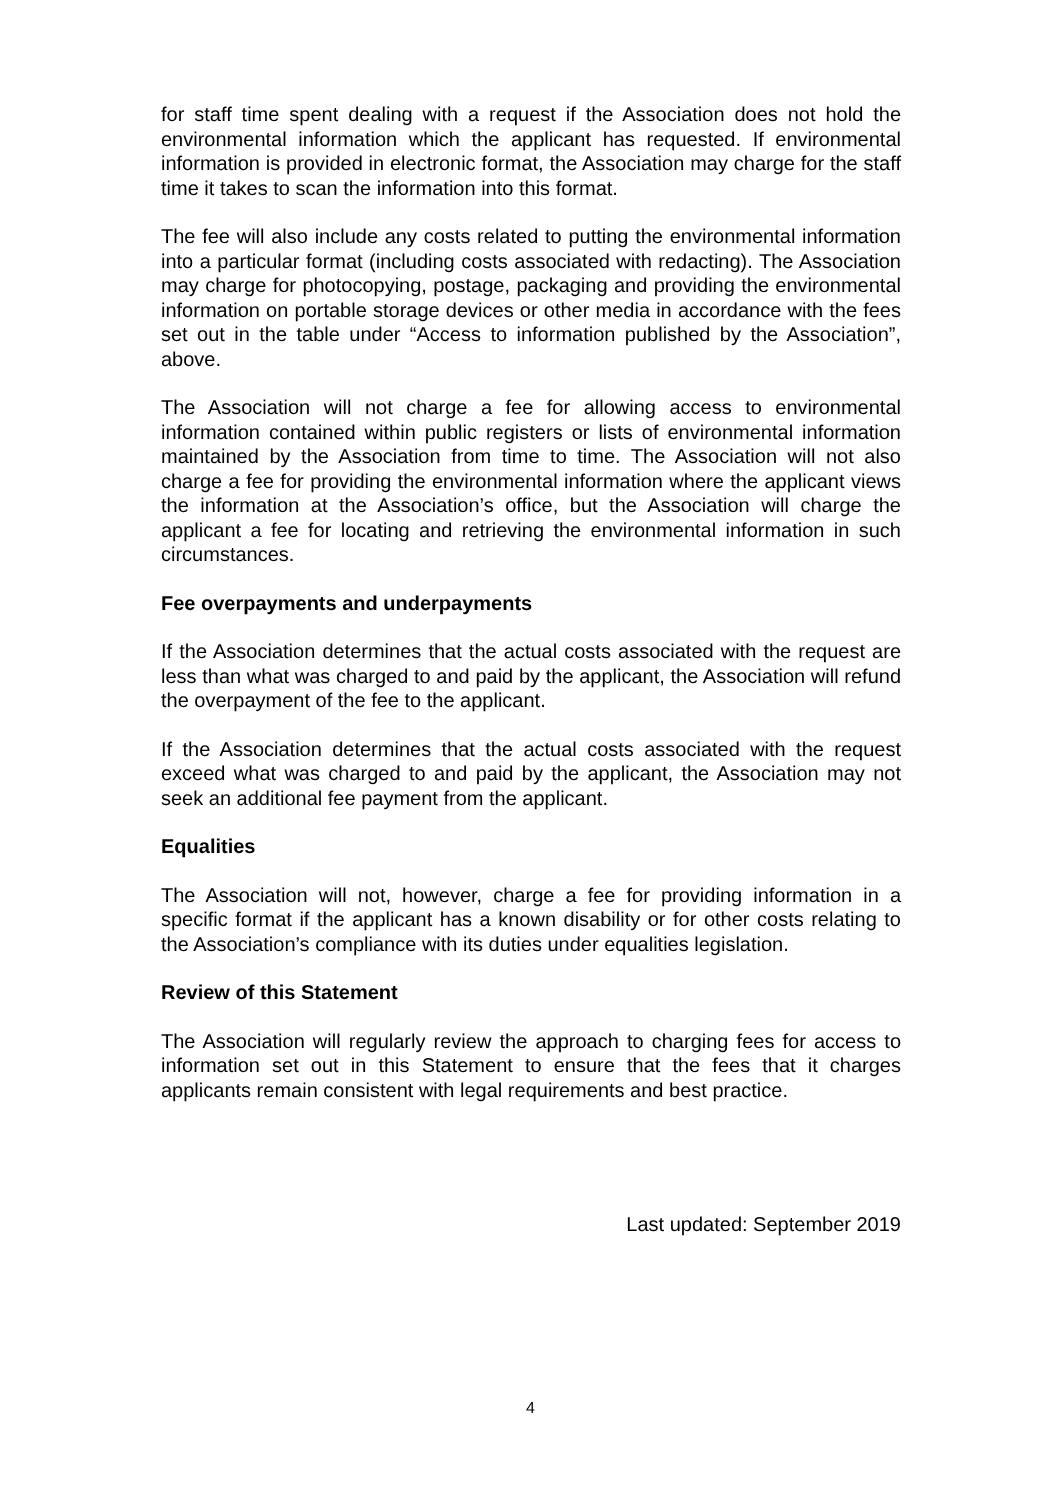for staff time spent dealing with a request if the Association does not hold the environmental information which the applicant has requested. If environmental information is provided in electronic format, the Association may charge for the staff time it takes to scan the information into this format.
The fee will also include any costs related to putting the environmental information into a particular format (including costs associated with redacting). The Association may charge for photocopying, postage, packaging and providing the environmental information on portable storage devices or other media in accordance with the fees set out in the table under “Access to information published by the Association”, above.
The Association will not charge a fee for allowing access to environmental information contained within public registers or lists of environmental information maintained by the Association from time to time. The Association will not also charge a fee for providing the environmental information where the applicant views the information at the Association’s office, but the Association will charge the applicant a fee for locating and retrieving the environmental information in such circumstances.
Fee overpayments and underpayments
If the Association determines that the actual costs associated with the request are less than what was charged to and paid by the applicant, the Association will refund the overpayment of the fee to the applicant.
If the Association determines that the actual costs associated with the request exceed what was charged to and paid by the applicant, the Association may not seek an additional fee payment from the applicant.
Equalities
The Association will not, however, charge a fee for providing information in a specific format if the applicant has a known disability or for other costs relating to the Association’s compliance with its duties under equalities legislation.
Review of this Statement
The Association will regularly review the approach to charging fees for access to information set out in this Statement to ensure that the fees that it charges applicants remain consistent with legal requirements and best practice.
Last updated: September 2019
4